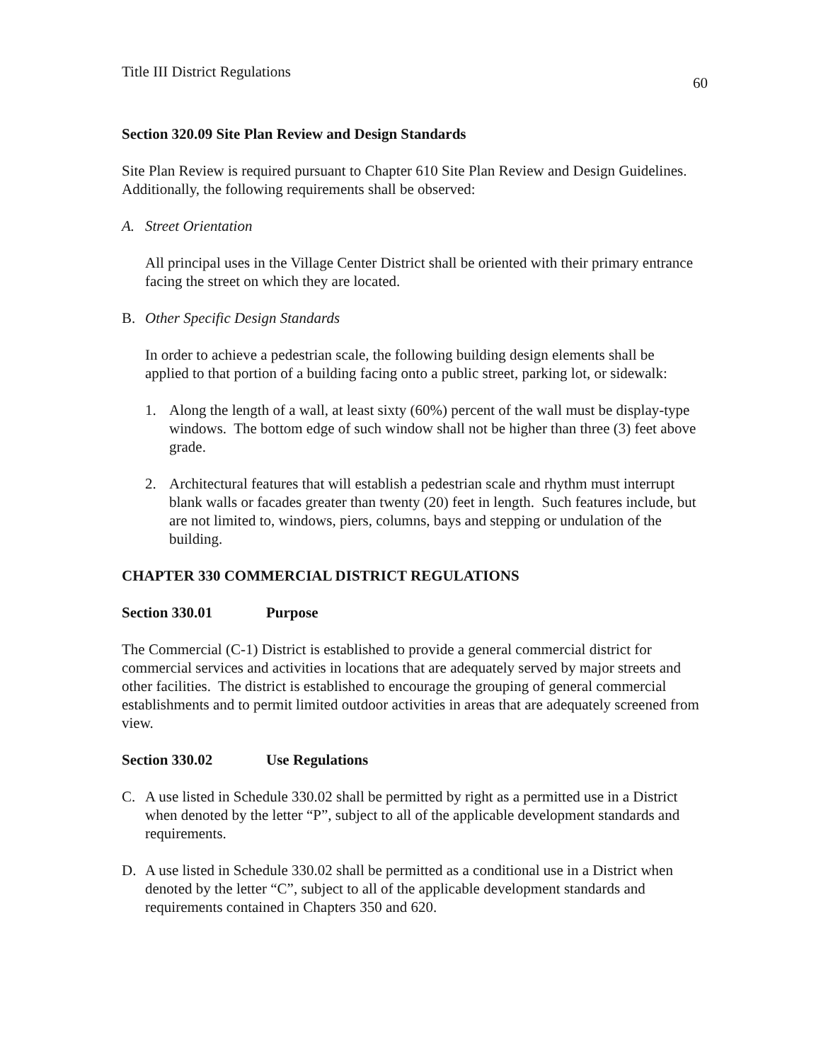Title III District Regulations 60
Section 320.09 Site Plan Review and Design Standards
Site Plan Review is required pursuant to Chapter 610 Site Plan Review and Design Guidelines. Additionally, the following requirements shall be observed:
A. Street Orientation
All principal uses in the Village Center District shall be oriented with their primary entrance facing the street on which they are located.
B. Other Specific Design Standards
In order to achieve a pedestrian scale, the following building design elements shall be applied to that portion of a building facing onto a public street, parking lot, or sidewalk:
1. Along the length of a wall, at least sixty (60%) percent of the wall must be display-type windows. The bottom edge of such window shall not be higher than three (3) feet above grade.
2. Architectural features that will establish a pedestrian scale and rhythm must interrupt blank walls or facades greater than twenty (20) feet in length. Such features include, but are not limited to, windows, piers, columns, bays and stepping or undulation of the building.
CHAPTER 330 COMMERCIAL DISTRICT REGULATIONS
Section 330.01 Purpose
The Commercial (C-1) District is established to provide a general commercial district for commercial services and activities in locations that are adequately served by major streets and other facilities. The district is established to encourage the grouping of general commercial establishments and to permit limited outdoor activities in areas that are adequately screened from view.
Section 330.02 Use Regulations
C. A use listed in Schedule 330.02 shall be permitted by right as a permitted use in a District when denoted by the letter “P”, subject to all of the applicable development standards and requirements.
D. A use listed in Schedule 330.02 shall be permitted as a conditional use in a District when denoted by the letter “C”, subject to all of the applicable development standards and requirements contained in Chapters 350 and 620.